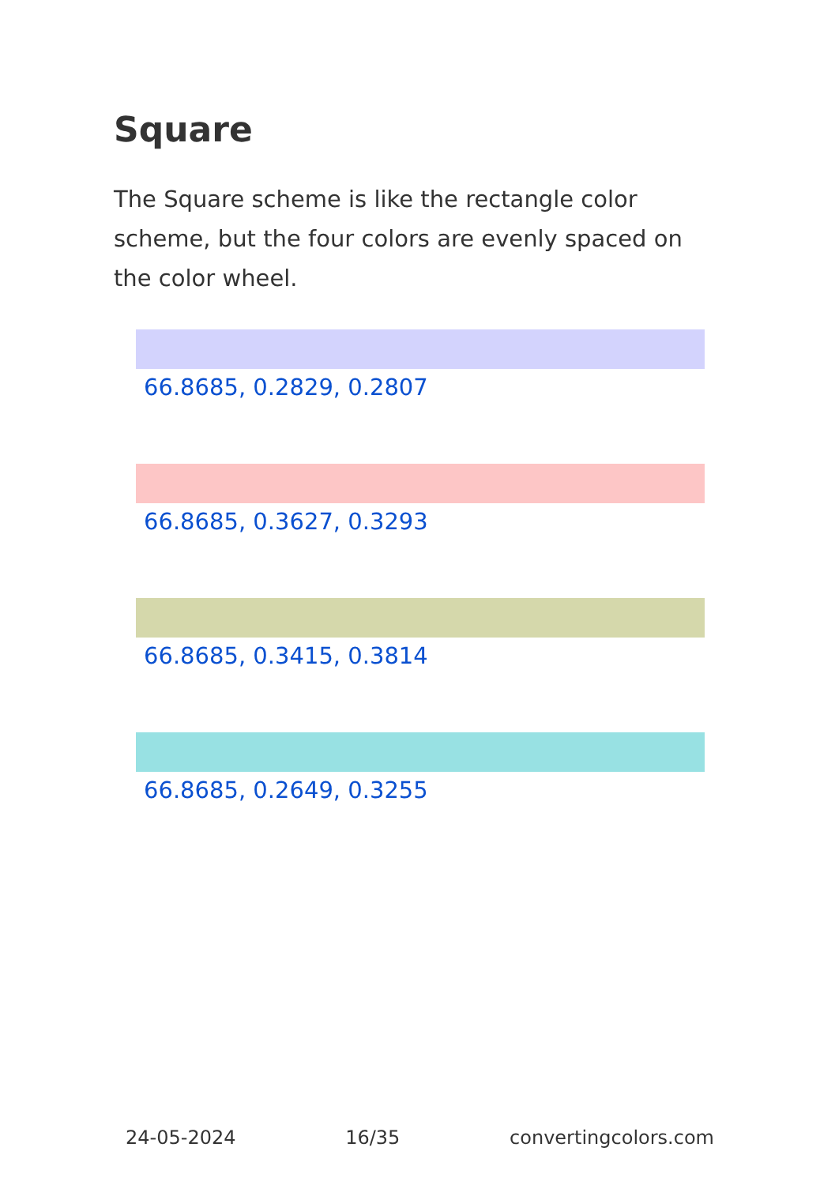Square
The Square scheme is like the rectangle color scheme, but the four colors are evenly spaced on the color wheel.
66.8685, 0.2829, 0.2807
66.8685, 0.3627, 0.3293
66.8685, 0.3415, 0.3814
66.8685, 0.2649, 0.3255
24-05-2024 16/35 convertingcolors.com